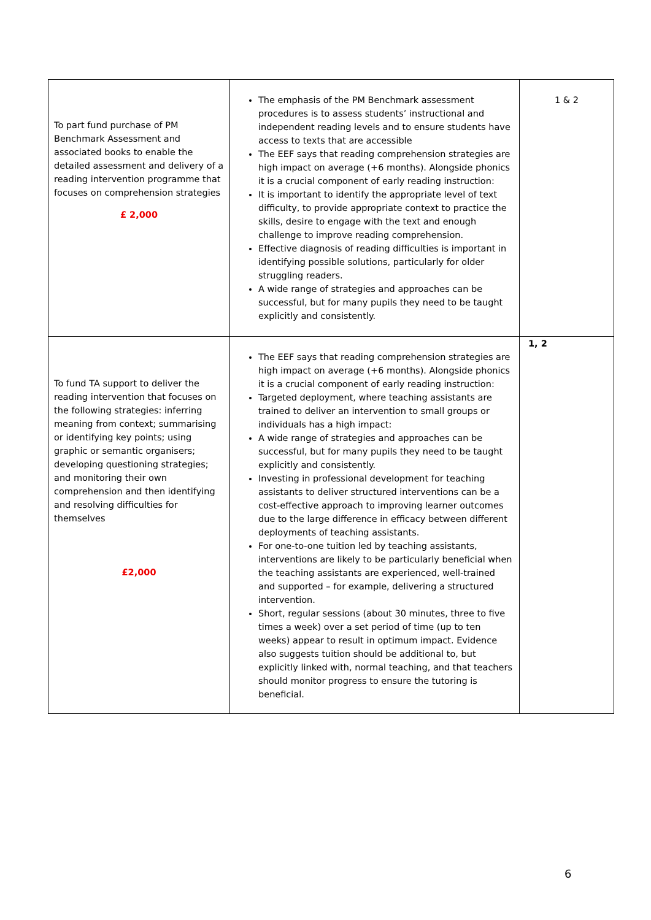| To part fund purchase of PM Benchmark Assessment and associated books to enable the detailed assessment and delivery of a reading intervention programme that focuses on comprehension strategies £ 2,000 | The emphasis of the PM Benchmark assessment procedures is to assess students’ instructional and independent reading levels and to ensure students have access to texts that are accessible The EEF says that reading comprehension strategies are high impact on average (+6 months). Alongside phonics it is a crucial component of early reading instruction: It is important to identify the appropriate level of text difficulty, to provide appropriate context to practice the skills, desire to engage with the text and enough challenge to improve reading comprehension. Effective diagnosis of reading difficulties is important in identifying possible solutions, particularly for older struggling readers. A wide range of strategies and approaches can be successful, but for many pupils they need to be taught explicitly and consistently. | 1 & 2 |
| To fund TA support to deliver the reading intervention that focuses on the following strategies: inferring meaning from context; summarising or identifying key points; using graphic or semantic organisers; developing questioning strategies; and monitoring their own comprehension and then identifying and resolving difficulties for themselves £2,000 | The EEF says that reading comprehension strategies are high impact on average (+6 months). Alongside phonics it is a crucial component of early reading instruction: Targeted deployment, where teaching assistants are trained to deliver an intervention to small groups or individuals has a high impact: A wide range of strategies and approaches can be successful, but for many pupils they need to be taught explicitly and consistently. Investing in professional development for teaching assistants to deliver structured interventions can be a cost-effective approach to improving learner outcomes due to the large difference in efficacy between different deployments of teaching assistants. For one-to-one tuition led by teaching assistants, interventions are likely to be particularly beneficial when the teaching assistants are experienced, well-trained and supported – for example, delivering a structured intervention. Short, regular sessions (about 30 minutes, three to five times a week) over a set period of time (up to ten weeks) appear to result in optimum impact. Evidence also suggests tuition should be additional to, but explicitly linked with, normal teaching, and that teachers should monitor progress to ensure the tutoring is beneficial. | 1, 2 |
6